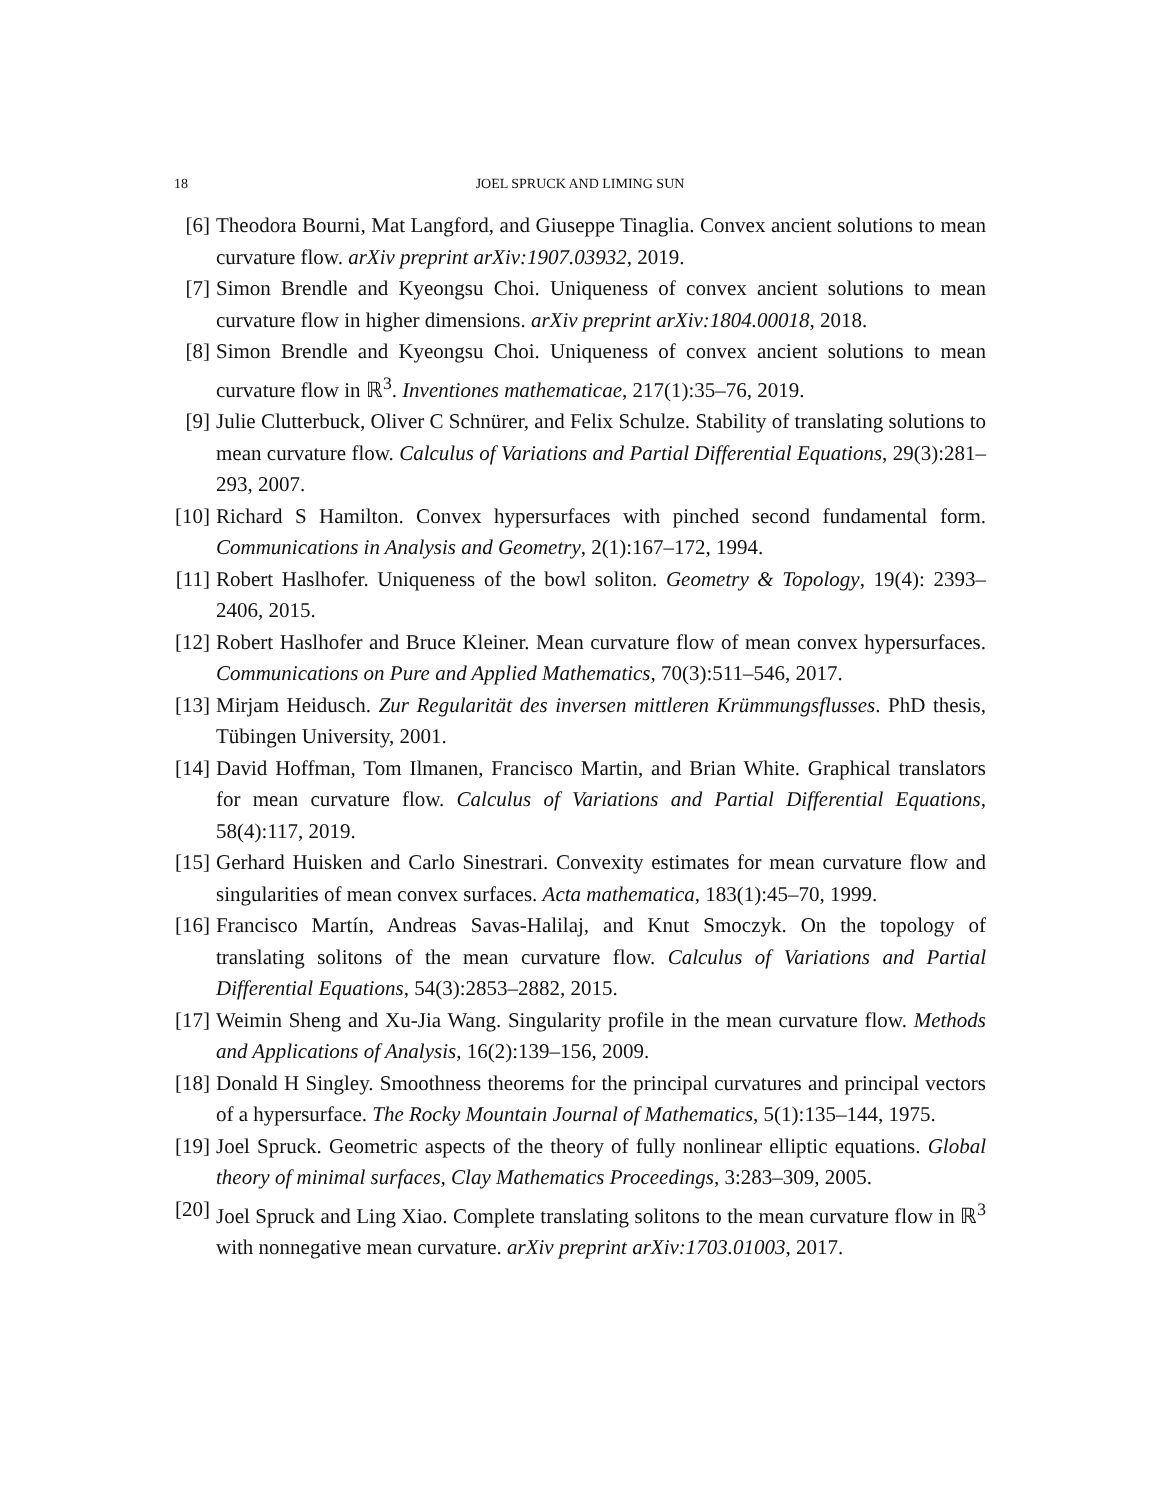18 JOEL SPRUCK AND LIMING SUN
[6] Theodora Bourni, Mat Langford, and Giuseppe Tinaglia. Convex ancient solutions to mean curvature flow. arXiv preprint arXiv:1907.03932, 2019.
[7] Simon Brendle and Kyeongsu Choi. Uniqueness of convex ancient solutions to mean curvature flow in higher dimensions. arXiv preprint arXiv:1804.00018, 2018.
[8] Simon Brendle and Kyeongsu Choi. Uniqueness of convex ancient solutions to mean curvature flow in ℝ<sup>3</sup>. Inventiones mathematicae, 217(1):35–76, 2019.
[9] Julie Clutterbuck, Oliver C Schnürer, and Felix Schulze. Stability of translating solutions to mean curvature flow. Calculus of Variations and Partial Differential Equations, 29(3):281–293, 2007.
[10] Richard S Hamilton. Convex hypersurfaces with pinched second fundamental form. Communications in Analysis and Geometry, 2(1):167–172, 1994.
[11] Robert Haslhofer. Uniqueness of the bowl soliton. Geometry & Topology, 19(4): 2393–2406, 2015.
[12] Robert Haslhofer and Bruce Kleiner. Mean curvature flow of mean convex hypersurfaces. Communications on Pure and Applied Mathematics, 70(3):511–546, 2017.
[13] Mirjam Heidusch. Zur Regularität des inversen mittleren Krümmungsflusses. PhD thesis, Tübingen University, 2001.
[14] David Hoffman, Tom Ilmanen, Francisco Martin, and Brian White. Graphical translators for mean curvature flow. Calculus of Variations and Partial Differential Equations, 58(4):117, 2019.
[15] Gerhard Huisken and Carlo Sinestrari. Convexity estimates for mean curvature flow and singularities of mean convex surfaces. Acta mathematica, 183(1):45–70, 1999.
[16] Francisco Martín, Andreas Savas-Halilaj, and Knut Smoczyk. On the topology of translating solitons of the mean curvature flow. Calculus of Variations and Partial Differential Equations, 54(3):2853–2882, 2015.
[17] Weimin Sheng and Xu-Jia Wang. Singularity profile in the mean curvature flow. Methods and Applications of Analysis, 16(2):139–156, 2009.
[18] Donald H Singley. Smoothness theorems for the principal curvatures and principal vectors of a hypersurface. The Rocky Mountain Journal of Mathematics, 5(1):135–144, 1975.
[19] Joel Spruck. Geometric aspects of the theory of fully nonlinear elliptic equations. Global theory of minimal surfaces, Clay Mathematics Proceedings, 3:283–309, 2005.
[20] Joel Spruck and Ling Xiao. Complete translating solitons to the mean curvature flow in ℝ<sup>3</sup> with nonnegative mean curvature. arXiv preprint arXiv:1703.01003, 2017.